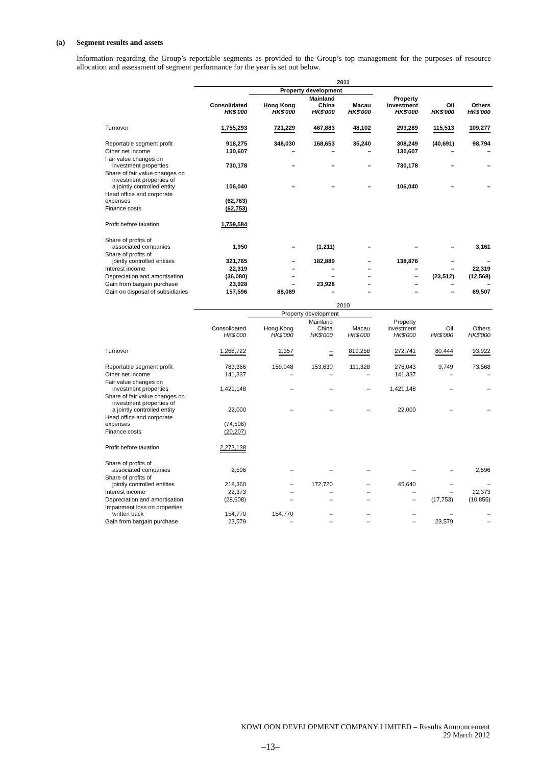(a) Segment results and assets
Information regarding the Group’s reportable segments as provided to the Group’s top management for the purposes of resource allocation and assessment of segment performance for the year is set out below.
| | 2011 | | | | | | |
| | | Property development | | | | | |
| | Consolidated HK$'000 | Hong Kong HK$'000 | Mainland China HK$'000 | Macau HK$'000 | Property investment HK$'000 | Oil HK$'000 | Others HK$'000 |
| Turnover | 1,755,293 | 721,229 | 467,883 | 48,102 | 293,289 | 115,513 | 109,277 |
| Reportable segment profit | 918,275 | 348,030 | 168,653 | 35,240 | 308,249 | (40,691) | 98,794 |
| Other net income | 130,607 | – | – | – | 130,607 | – | – |
| Fair value changes on investment properties | 730,178 | – | – | – | 730,178 | – | – |
| Share of fair value changes on investment properties of a jointly controlled entity | 106,040 | – | – | – | 106,040 | – | – |
| Head office and corporate expenses | (62,763) | | | | | | |
| Finance costs | (62,753) | | | | | | |
| Profit before taxation | 1,759,584 | | | | | | |
| Share of profits of associated companies | 1,950 | – | (1,211) | – | – | – | 3,161 |
| Share of profits of jointly controlled entities | 321,765 | – | 182,889 | – | 138,876 | – | – |
| Interest income | 22,319 | – | – | – | – | – | 22,319 |
| Depreciation and amortisation | (36,080) | – | – | – | – | (23,512) | (12,568) |
| Gain from bargain purchase | 23,928 | – | 23,928 | – | – | – | – |
| Gain on disposal of subsidiaries | 157,596 | 88,089 | – | – | – | – | 69,507 |
| | 2010 | | | | | | |
| | | Property development | | | | | |
| | Consolidated HK$'000 | Hong Kong HK$'000 | Mainland China HK$'000 | Macau HK$'000 | Property investment HK$'000 | Oil HK$'000 | Others HK$'000 |
| Turnover | 1,268,722 | 2,357 | – | 819,258 | 272,741 | 80,444 | 93,922 |
| Reportable segment profit | 783,366 | 159,048 | 153,630 | 111,328 | 276,043 | 9,749 | 73,568 |
| Other net income | 141,337 | – | – | – | 141,337 | – | – |
| Fair value changes on investment properties | 1,421,148 | – | – | – | 1,421,148 | – | – |
| Share of fair value changes on investment properties of a jointly controlled entity | 22,000 | – | – | – | 22,000 | – | – |
| Head office and corporate expenses | (74,506) | | | | | | |
| Finance costs | (20,207) | | | | | | |
| Profit before taxation | 2,273,138 | | | | | | |
| Share of profits of associated companies | 2,596 | – | – | – | – | – | 2,596 |
| Share of profits of jointly controlled entities | 218,360 | – | 172,720 | – | 45,640 | – | – |
| Interest income | 22,373 | – | – | – | – | – | 22,373 |
| Depreciation and amortisation | (28,608) | – | – | – | – | (17,753) | (10,855) |
| Impairment loss on properties written back | 154,770 | 154,770 | – | – | – | – | – |
| Gain from bargain purchase | 23,579 | – | – | – | – | 23,579 | – |
KOWLOON DEVELOPMENT COMPANY LIMITED – Results Announcement
29 March 2012
–13–